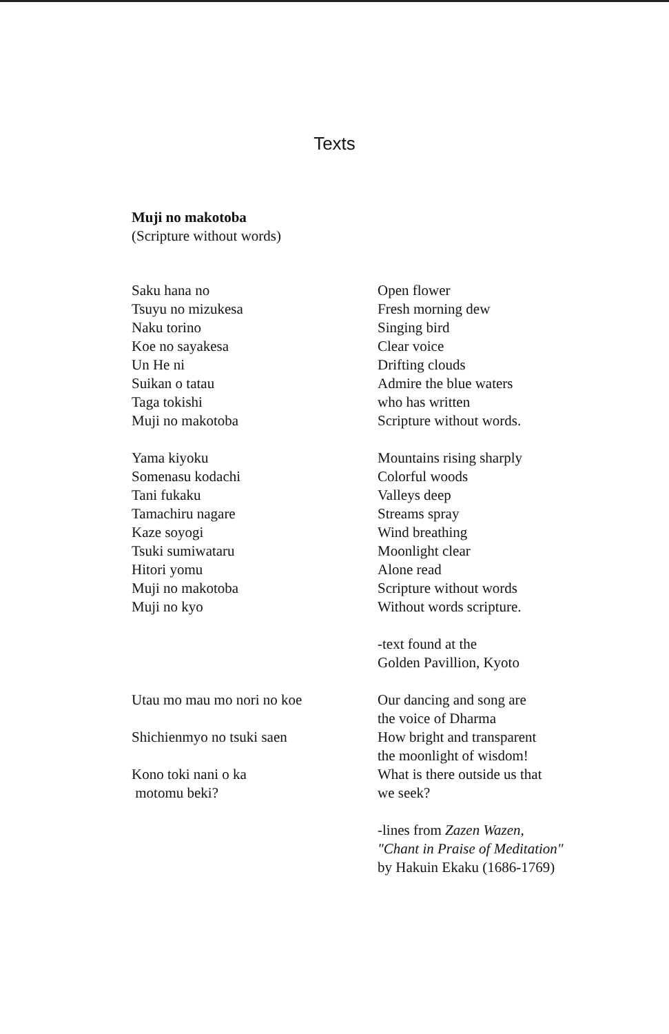Texts
Muji no makotoba
(Scripture without words)
Saku hana no
Tsuyu no mizukesa
Naku torino
Koe no sayakesa
Un He ni
Suikan o tatau
Taga tokishi
Muji no makotoba
Open flower
Fresh morning dew
Singing bird
Clear voice
Drifting clouds
Admire the blue waters
who has written
Scripture without words.
Yama kiyoku
Somenasu kodachi
Tani fukaku
Tamachiru nagare
Kaze soyogi
Tsuki sumiwataru
Hitori yomu
Muji no makotoba
Muji no kyo
Mountains rising sharply
Colorful woods
Valleys deep
Streams spray
Wind breathing
Moonlight clear
Alone read
Scripture without words
Without words scripture.
-text found at the
Golden Pavillion, Kyoto
Utau mo mau mo nori no koe
Shichienmyo no tsuki saen
Kono toki nani o ka
motomu beki?
Our dancing and song are
the voice of Dharma
How bright and transparent
the moonlight of wisdom!
What is there outside us that
we seek?
-lines from Zazen Wazen,
"Chant in Praise of Meditation"
by Hakuin Ekaku (1686-1769)